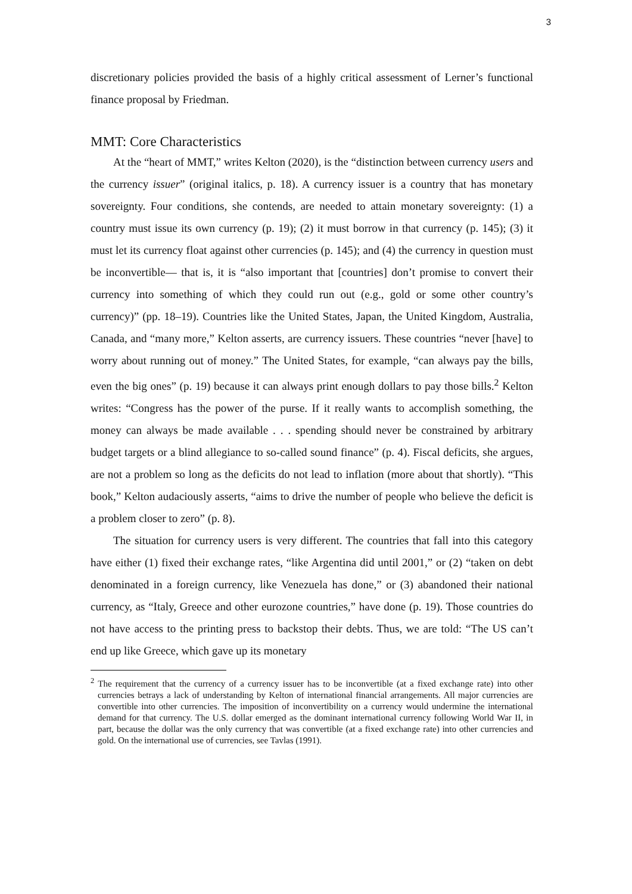3
discretionary policies provided the basis of a highly critical assessment of Lerner’s functional finance proposal by Friedman.
MMT: Core Characteristics
At the “heart of MMT,” writes Kelton (2020), is the “distinction between currency users and the currency issuer” (original italics, p. 18). A currency issuer is a country that has monetary sovereignty. Four conditions, she contends, are needed to attain monetary sovereignty: (1) a country must issue its own currency (p. 19); (2) it must borrow in that currency (p. 145); (3) it must let its currency float against other currencies (p. 145); and (4) the currency in question must be inconvertible— that is, it is “also important that [countries] don’t promise to convert their currency into something of which they could run out (e.g., gold or some other country’s currency)” (pp. 18–19). Countries like the United States, Japan, the United Kingdom, Australia, Canada, and “many more,” Kelton asserts, are currency issuers. These countries “never [have] to worry about running out of money.” The United States, for example, “can always pay the bills, even the big ones” (p. 19) because it can always print enough dollars to pay those bills.<sup>2</sup> Kelton writes: “Congress has the power of the purse. If it really wants to accomplish something, the money can always be made available . . . spending should never be constrained by arbitrary budget targets or a blind allegiance to so-called sound finance” (p. 4). Fiscal deficits, she argues, are not a problem so long as the deficits do not lead to inflation (more about that shortly). “This book,” Kelton audaciously asserts, “aims to drive the number of people who believe the deficit is a problem closer to zero” (p. 8).
The situation for currency users is very different. The countries that fall into this category have either (1) fixed their exchange rates, “like Argentina did until 2001,” or (2) “taken on debt denominated in a foreign currency, like Venezuela has done,” or (3) abandoned their national currency, as “Italy, Greece and other eurozone countries,” have done (p. 19). Those countries do not have access to the printing press to backstop their debts. Thus, we are told: “The US can’t end up like Greece, which gave up its monetary
<sup>2</sup> The requirement that the currency of a currency issuer has to be inconvertible (at a fixed exchange rate) into other currencies betrays a lack of understanding by Kelton of international financial arrangements. All major currencies are convertible into other currencies. The imposition of inconvertibility on a currency would undermine the international demand for that currency. The U.S. dollar emerged as the dominant international currency following World War II, in part, because the dollar was the only currency that was convertible (at a fixed exchange rate) into other currencies and gold. On the international use of currencies, see Tavlas (1991).